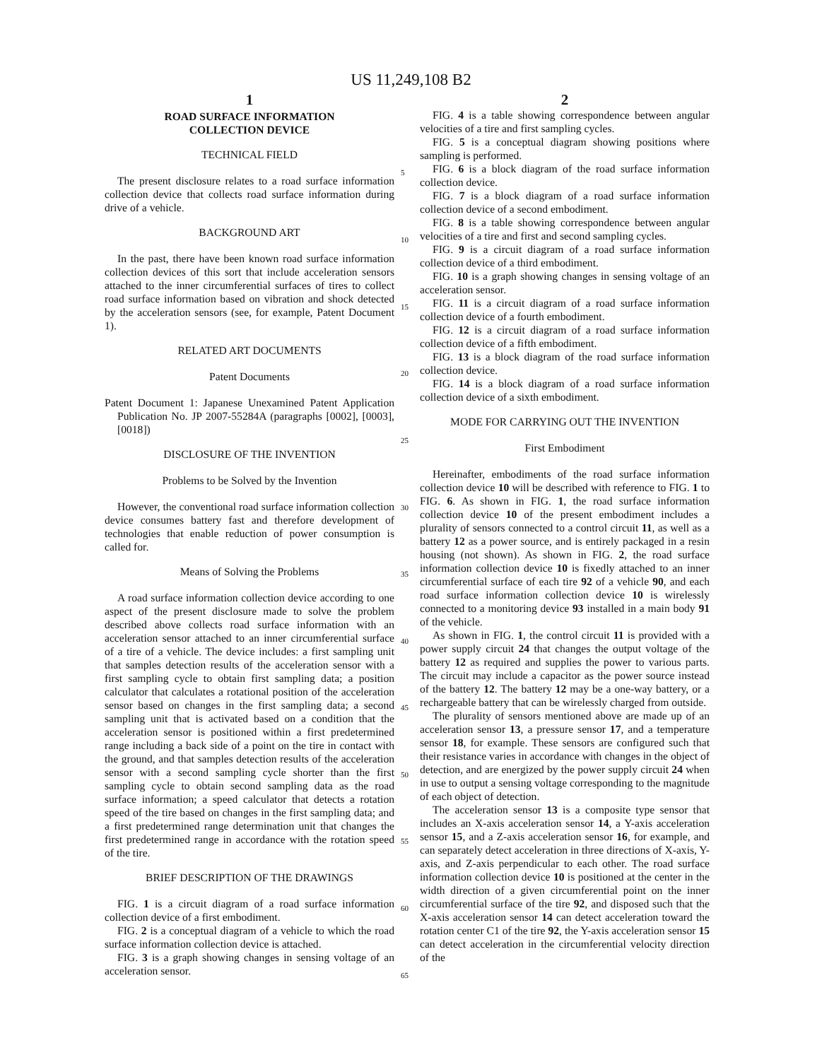US 11,249,108 B2
1
ROAD SURFACE INFORMATION
COLLECTION DEVICE
TECHNICAL FIELD
The present disclosure relates to a road surface information collection device that collects road surface information during drive of a vehicle.
BACKGROUND ART
In the past, there have been known road surface information collection devices of this sort that include acceleration sensors attached to the inner circumferential surfaces of tires to collect road surface information based on vibration and shock detected by the acceleration sensors (see, for example, Patent Document 1).
RELATED ART DOCUMENTS
Patent Documents
Patent Document 1: Japanese Unexamined Patent Application Publication No. JP 2007-55284A (paragraphs [0002], [0003], [0018])
DISCLOSURE OF THE INVENTION
Problems to be Solved by the Invention
However, the conventional road surface information collection device consumes battery fast and therefore development of technologies that enable reduction of power consumption is called for.
Means of Solving the Problems
A road surface information collection device according to one aspect of the present disclosure made to solve the problem described above collects road surface information with an acceleration sensor attached to an inner circumferential surface of a tire of a vehicle. The device includes: a first sampling unit that samples detection results of the acceleration sensor with a first sampling cycle to obtain first sampling data; a position calculator that calculates a rotational position of the acceleration sensor based on changes in the first sampling data; a second sampling unit that is activated based on a condition that the acceleration sensor is positioned within a first predetermined range including a back side of a point on the tire in contact with the ground, and that samples detection results of the acceleration sensor with a second sampling cycle shorter than the first sampling cycle to obtain second sampling data as the road surface information; a speed calculator that detects a rotation speed of the tire based on changes in the first sampling data; and a first predetermined range determination unit that changes the first predetermined range in accordance with the rotation speed of the tire.
BRIEF DESCRIPTION OF THE DRAWINGS
FIG. 1 is a circuit diagram of a road surface information collection device of a first embodiment.
FIG. 2 is a conceptual diagram of a vehicle to which the road surface information collection device is attached.
FIG. 3 is a graph showing changes in sensing voltage of an acceleration sensor.
2
FIG. 4 is a table showing correspondence between angular velocities of a tire and first sampling cycles.
FIG. 5 is a conceptual diagram showing positions where sampling is performed.
FIG. 6 is a block diagram of the road surface information collection device.
FIG. 7 is a block diagram of a road surface information collection device of a second embodiment.
FIG. 8 is a table showing correspondence between angular velocities of a tire and first and second sampling cycles.
FIG. 9 is a circuit diagram of a road surface information collection device of a third embodiment.
FIG. 10 is a graph showing changes in sensing voltage of an acceleration sensor.
FIG. 11 is a circuit diagram of a road surface information collection device of a fourth embodiment.
FIG. 12 is a circuit diagram of a road surface information collection device of a fifth embodiment.
FIG. 13 is a block diagram of the road surface information collection device.
FIG. 14 is a block diagram of a road surface information collection device of a sixth embodiment.
MODE FOR CARRYING OUT THE INVENTION
First Embodiment
Hereinafter, embodiments of the road surface information collection device 10 will be described with reference to FIG. 1 to FIG. 6. As shown in FIG. 1, the road surface information collection device 10 of the present embodiment includes a plurality of sensors connected to a control circuit 11, as well as a battery 12 as a power source, and is entirely packaged in a resin housing (not shown). As shown in FIG. 2, the road surface information collection device 10 is fixedly attached to an inner circumferential surface of each tire 92 of a vehicle 90, and each road surface information collection device 10 is wirelessly connected to a monitoring device 93 installed in a main body 91 of the vehicle.
As shown in FIG. 1, the control circuit 11 is provided with a power supply circuit 24 that changes the output voltage of the battery 12 as required and supplies the power to various parts. The circuit may include a capacitor as the power source instead of the battery 12. The battery 12 may be a one-way battery, or a rechargeable battery that can be wirelessly charged from outside.
The plurality of sensors mentioned above are made up of an acceleration sensor 13, a pressure sensor 17, and a temperature sensor 18, for example. These sensors are configured such that their resistance varies in accordance with changes in the object of detection, and are energized by the power supply circuit 24 when in use to output a sensing voltage corresponding to the magnitude of each object of detection.
The acceleration sensor 13 is a composite type sensor that includes an X-axis acceleration sensor 14, a Y-axis acceleration sensor 15, and a Z-axis acceleration sensor 16, for example, and can separately detect acceleration in three directions of X-axis, Y-axis, and Z-axis perpendicular to each other. The road surface information collection device 10 is positioned at the center in the width direction of a given circumferential point on the inner circumferential surface of the tire 92, and disposed such that the X-axis acceleration sensor 14 can detect acceleration toward the rotation center C1 of the tire 92, the Y-axis acceleration sensor 15 can detect acceleration in the circumferential velocity direction of the
5
10
15
20
25
30
35
40
45
50
55
60
65